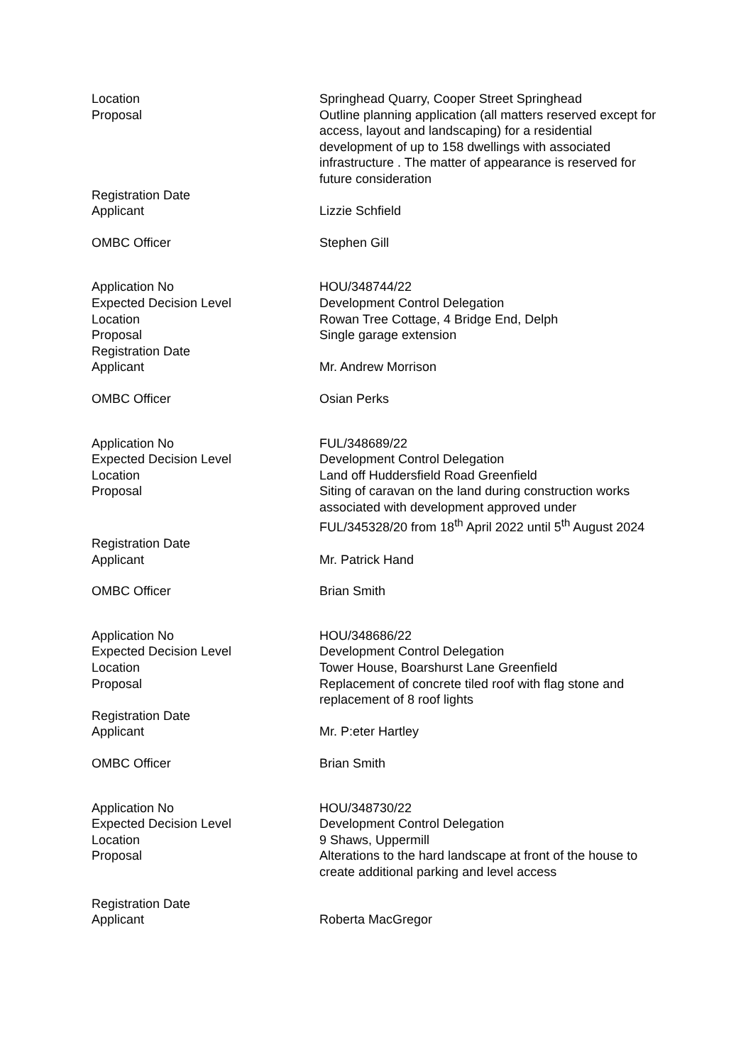| Location | Springhead Quarry, Cooper Street Springhead |
| Proposal | Outline planning application (all matters reserved except for access, layout and landscaping) for a residential development of up to 158 dwellings with associated infrastructure . The matter of appearance is reserved for future consideration |
| Registration Date | |
| Applicant | Lizzie Schfield |
| OMBC Officer | Stephen Gill |
| Application No | HOU/348744/22 |
| Expected Decision Level | Development Control Delegation |
| Location | Rowan Tree Cottage, 4 Bridge End, Delph |
| Proposal | Single garage extension |
| Registration Date | |
| Applicant | Mr. Andrew Morrison |
| OMBC Officer | Osian Perks |
| Application No | FUL/348689/22 |
| Expected Decision Level | Development Control Delegation |
| Location | Land off Huddersfield Road Greenfield |
| Proposal | Siting of caravan on the land during construction works associated with development approved under FUL/345328/20 from 18<sup>th</sup> April 2022 until 5<sup>th</sup> August 2024 |
| Registration Date | |
| Applicant | Mr. Patrick Hand |
| OMBC Officer | Brian Smith |
| Application No | HOU/348686/22 |
| Expected Decision Level | Development Control Delegation |
| Location | Tower House, Boarshurst Lane Greenfield |
| Proposal | Replacement of concrete tiled roof with flag stone and replacement of 8 roof lights |
| Registration Date | |
| Applicant | Mr. P:eter Hartley |
| OMBC Officer | Brian Smith |
| Application No | HOU/348730/22 |
| Expected Decision Level | Development Control Delegation |
| Location | 9 Shaws, Uppermill |
| Proposal | Alterations to the hard landscape at front of the house to create additional parking and level access |
| Registration Date | |
| Applicant | Roberta MacGregor |